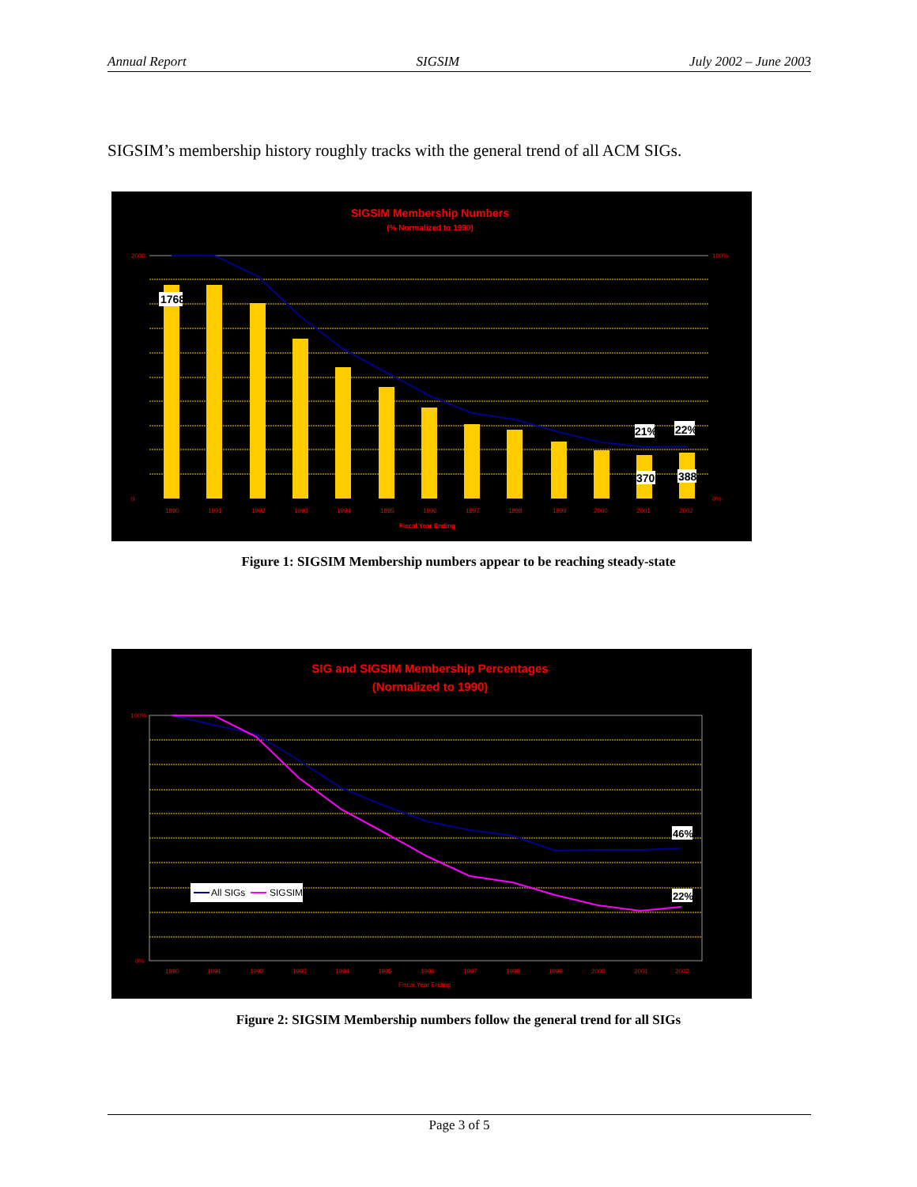Annual Report SIGSIM July 2002 – June 2003
SIGSIM’s membership history roughly tracks with the general trend of all ACM SIGs.
SIGSIM Membership Numbers
(% Normalized to 1990)
1768
21%
22%
370
388
1990
1991
1992
1993
1994
1995
1996
1997
1998
1999
2000
2001
2002
Fiscal Year Ending
2000
0
100%
0%
Figure 1: SIGSIM Membership numbers appear to be reaching steady-state
SIG and SIGSIM Membership Percentages
(Normalized to 1990)
All SIGs
SIGSIM
46%
22%
1990
1991
1992
1993
1994
1995
1996
1997
1998
1999
2000
2001
2002
Fiscal Year Ending
100%
0%
Figure 2: SIGSIM Membership numbers follow the general trend for all SIGs
Page 3 of 5